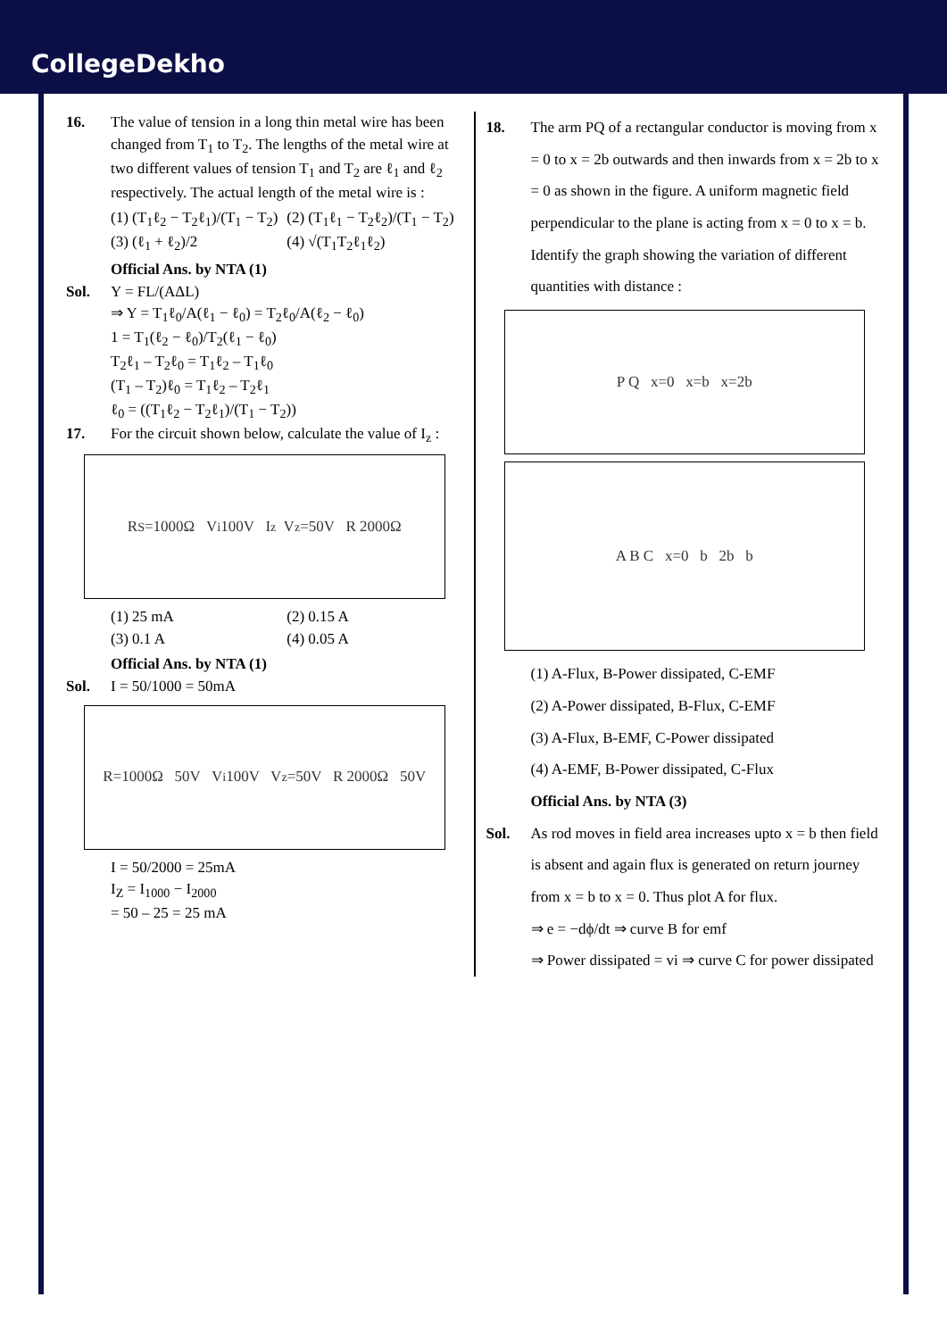CollegeDekho
16. The value of tension in a long thin metal wire has been changed from T<sub>1</sub> to T<sub>2</sub>. The lengths of the metal wire at two different values of tension T<sub>1</sub> and T<sub>2</sub> are ℓ<sub>1</sub> and ℓ<sub>2</sub> respectively. The actual length of the metal wire is :
(1) (T<sub>1</sub>ℓ<sub>2</sub> − T<sub>2</sub>ℓ<sub>1</sub>)/(T<sub>1</sub> − T<sub>2</sub>) (2) (T<sub>1</sub>ℓ<sub>1</sub> − T<sub>2</sub>ℓ<sub>2</sub>)/(T<sub>1</sub> − T<sub>2</sub>) (3) (ℓ<sub>1</sub> + ℓ<sub>2</sub>)/2 (4) √(T<sub>1</sub>T<sub>2</sub>ℓ<sub>1</sub>ℓ<sub>2</sub>)
Official Ans. by NTA (1)
Sol. Y = FL/(AΔL)
⇒ Y = T<sub>1</sub>ℓ<sub>0</sub>/A(ℓ<sub>1</sub> − ℓ<sub>0</sub>) = T<sub>2</sub>ℓ<sub>0</sub>/A(ℓ<sub>2</sub> − ℓ<sub>0</sub>)
1 = T<sub>1</sub>(ℓ<sub>2</sub> − ℓ<sub>0</sub>)/T<sub>2</sub>(ℓ<sub>1</sub> − ℓ<sub>0</sub>)
T<sub>2</sub>ℓ<sub>1</sub> – T<sub>2</sub>ℓ<sub>0</sub> = T<sub>1</sub>ℓ<sub>2</sub> – T<sub>1</sub>ℓ<sub>0</sub>
(T<sub>1</sub> – T<sub>2</sub>)ℓ<sub>0</sub> = T<sub>1</sub>ℓ<sub>2</sub> – T<sub>2</sub>ℓ<sub>1</sub>
ℓ<sub>0</sub> = ((T<sub>1</sub>ℓ<sub>2</sub> − T<sub>2</sub>ℓ<sub>1</sub>)/(T<sub>1</sub> − T<sub>2</sub>))
17. For the circuit shown below, calculate the value of I<sub>z</sub> :
R<sub>S</sub>=1000Ω V<sub>i</sub> 100V I<sub>z</sub> V<sub>z</sub>=50V R 2000Ω
(1) 25 mA (2) 0.15 A (3) 0.1 A (4) 0.05 A
Official Ans. by NTA (1)
Sol. I = 50/1000 = 50mA
R=1000Ω 50V V<sub>i</sub> 100V V<sub>z</sub>=50V R 2000Ω 50V
I = 50/2000 = 25mA
I<sub>Z</sub> = I<sub>1000</sub> − I<sub>2000</sub>
= 50 – 25 = 25 mA
18. The arm PQ of a rectangular conductor is moving from x = 0 to x = 2b outwards and then inwards from x = 2b to x = 0 as shown in the figure. A uniform magnetic field perpendicular to the plane is acting from x = 0 to x = b. Identify the graph showing the variation of different quantities with distance :
P Q x=0 x=b x=2b
A B C x=0 b 2b b
(1) A-Flux, B-Power dissipated, C-EMF
(2) A-Power dissipated, B-Flux, C-EMF
(3) A-Flux, B-EMF, C-Power dissipated
(4) A-EMF, B-Power dissipated, C-Flux
Official Ans. by NTA (3)
Sol. As rod moves in field area increases upto x = b then field is absent and again flux is generated on return journey from x = b to x = 0. Thus plot A for flux.
⇒ e = −dϕ/dt ⇒ curve B for emf
⇒ Power dissipated = vi ⇒ curve C for power dissipated